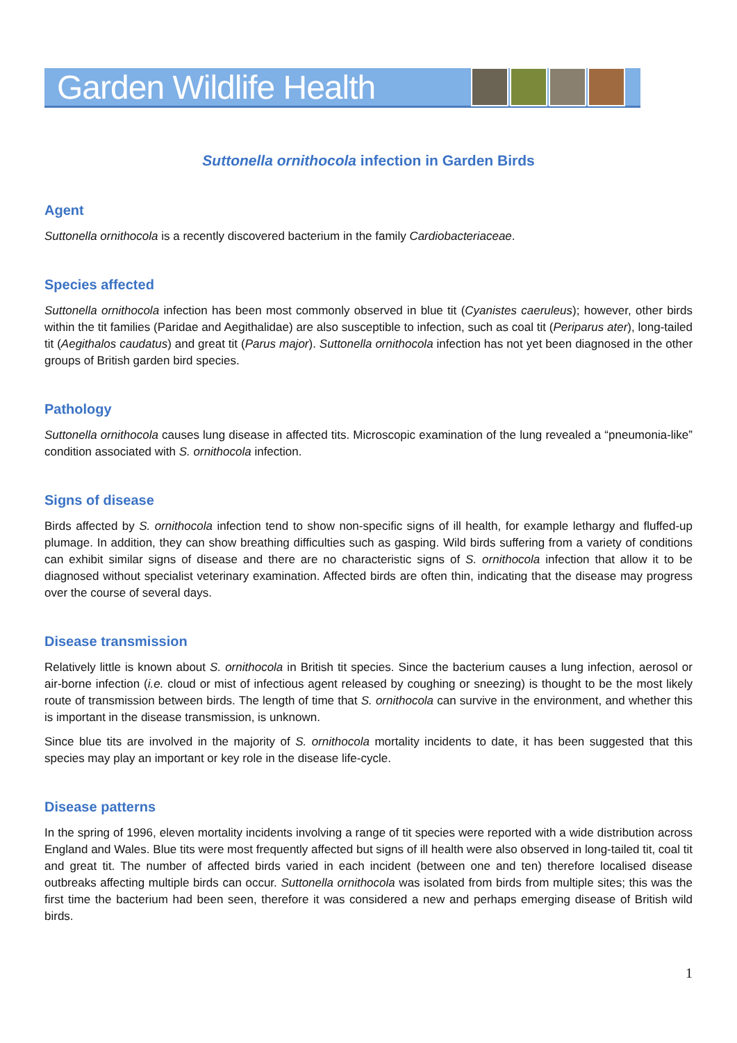Garden Wildlife Health
Suttonella ornithocola infection in Garden Birds
Agent
Suttonella ornithocola is a recently discovered bacterium in the family Cardiobacteriaceae.
Species affected
Suttonella ornithocola infection has been most commonly observed in blue tit (Cyanistes caeruleus); however, other birds within the tit families (Paridae and Aegithalidae) are also susceptible to infection, such as coal tit (Periparus ater), long-tailed tit (Aegithalos caudatus) and great tit (Parus major). Suttonella ornithocola infection has not yet been diagnosed in the other groups of British garden bird species.
Pathology
Suttonella ornithocola causes lung disease in affected tits. Microscopic examination of the lung revealed a “pneumonia-like” condition associated with S. ornithocola infection.
Signs of disease
Birds affected by S. ornithocola infection tend to show non-specific signs of ill health, for example lethargy and fluffed-up plumage. In addition, they can show breathing difficulties such as gasping. Wild birds suffering from a variety of conditions can exhibit similar signs of disease and there are no characteristic signs of S. ornithocola infection that allow it to be diagnosed without specialist veterinary examination. Affected birds are often thin, indicating that the disease may progress over the course of several days.
Disease transmission
Relatively little is known about S. ornithocola in British tit species. Since the bacterium causes a lung infection, aerosol or air-borne infection (i.e. cloud or mist of infectious agent released by coughing or sneezing) is thought to be the most likely route of transmission between birds. The length of time that S. ornithocola can survive in the environment, and whether this is important in the disease transmission, is unknown.
Since blue tits are involved in the majority of S. ornithocola mortality incidents to date, it has been suggested that this species may play an important or key role in the disease life-cycle.
Disease patterns
In the spring of 1996, eleven mortality incidents involving a range of tit species were reported with a wide distribution across England and Wales. Blue tits were most frequently affected but signs of ill health were also observed in long-tailed tit, coal tit and great tit. The number of affected birds varied in each incident (between one and ten) therefore localised disease outbreaks affecting multiple birds can occur. Suttonella ornithocola was isolated from birds from multiple sites; this was the first time the bacterium had been seen, therefore it was considered a new and perhaps emerging disease of British wild birds.
1